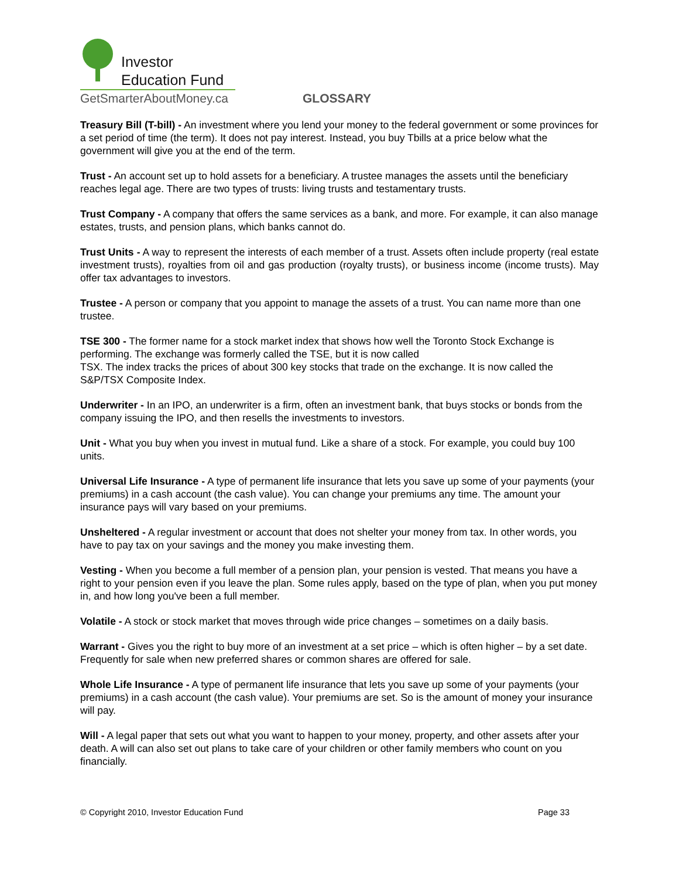Investor
Education Fund
GetSmarterAboutMoney.ca
GLOSSARY
Treasury Bill (T-bill) - An investment where you lend your money to the federal government or some provinces for a set period of time (the term). It does not pay interest. Instead, you buy Tbills at a price below what the government will give you at the end of the term.
Trust - An account set up to hold assets for a beneficiary. A trustee manages the assets until the beneficiary reaches legal age. There are two types of trusts: living trusts and testamentary trusts.
Trust Company - A company that offers the same services as a bank, and more. For example, it can also manage estates, trusts, and pension plans, which banks cannot do.
Trust Units - A way to represent the interests of each member of a trust. Assets often include property (real estate investment trusts), royalties from oil and gas production (royalty trusts), or business income (income trusts). May offer tax advantages to investors.
Trustee - A person or company that you appoint to manage the assets of a trust. You can name more than one trustee.
TSE 300 - The former name for a stock market index that shows how well the Toronto Stock Exchange is performing. The exchange was formerly called the TSE, but it is now called
TSX. The index tracks the prices of about 300 key stocks that trade on the exchange. It is now called the S&P/TSX Composite Index.
Underwriter - In an IPO, an underwriter is a firm, often an investment bank, that buys stocks or bonds from the company issuing the IPO, and then resells the investments to investors.
Unit - What you buy when you invest in mutual fund. Like a share of a stock. For example, you could buy 100 units.
Universal Life Insurance - A type of permanent life insurance that lets you save up some of your payments (your premiums) in a cash account (the cash value). You can change your premiums any time. The amount your insurance pays will vary based on your premiums.
Unsheltered - A regular investment or account that does not shelter your money from tax. In other words, you have to pay tax on your savings and the money you make investing them.
Vesting - When you become a full member of a pension plan, your pension is vested. That means you have a right to your pension even if you leave the plan. Some rules apply, based on the type of plan, when you put money in, and how long you've been a full member.
Volatile - A stock or stock market that moves through wide price changes – sometimes on a daily basis.
Warrant - Gives you the right to buy more of an investment at a set price – which is often higher – by a set date. Frequently for sale when new preferred shares or common shares are offered for sale.
Whole Life Insurance - A type of permanent life insurance that lets you save up some of your payments (your premiums) in a cash account (the cash value). Your premiums are set. So is the amount of money your insurance will pay.
Will - A legal paper that sets out what you want to happen to your money, property, and other assets after your death. A will can also set out plans to take care of your children or other family members who count on you financially.
© Copyright 2010, Investor Education Fund Page 33